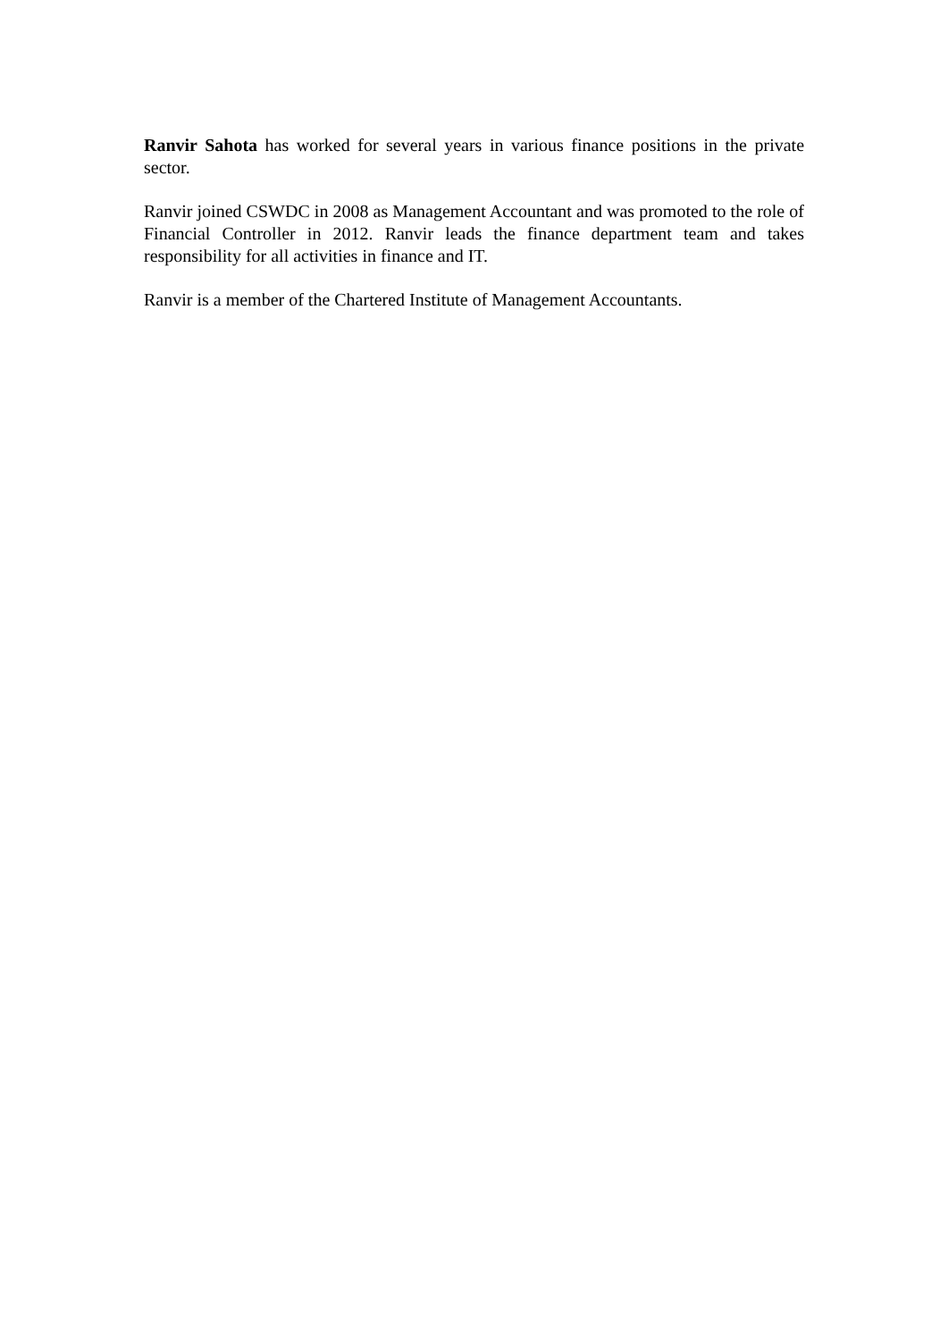Ranvir Sahota has worked for several years in various finance positions in the private sector.
Ranvir joined CSWDC in 2008 as Management Accountant and was promoted to the role of Financial Controller in 2012. Ranvir leads the finance department team and takes responsibility for all activities in finance and IT.
Ranvir is a member of the Chartered Institute of Management Accountants.